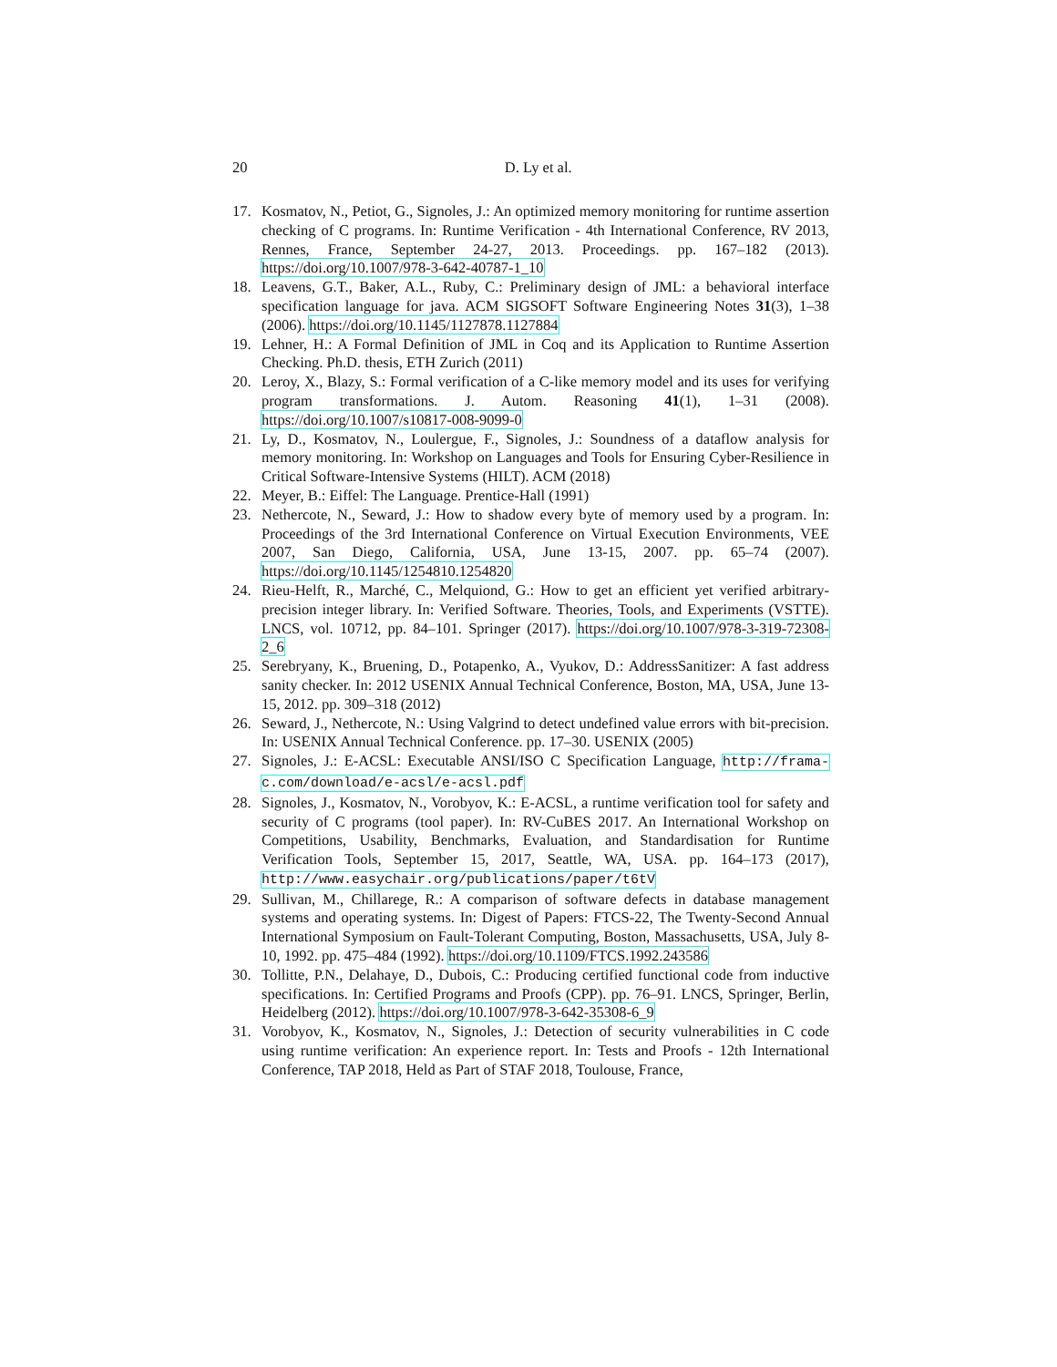20
D. Ly et al.
17. Kosmatov, N., Petiot, G., Signoles, J.: An optimized memory monitoring for runtime assertion checking of C programs. In: Runtime Verification - 4th International Conference, RV 2013, Rennes, France, September 24-27, 2013. Proceedings. pp. 167–182 (2013). https://doi.org/10.1007/978-3-642-40787-1_10
18. Leavens, G.T., Baker, A.L., Ruby, C.: Preliminary design of JML: a behavioral interface specification language for java. ACM SIGSOFT Software Engineering Notes 31(3), 1–38 (2006). https://doi.org/10.1145/1127878.1127884
19. Lehner, H.: A Formal Definition of JML in Coq and its Application to Runtime Assertion Checking. Ph.D. thesis, ETH Zurich (2011)
20. Leroy, X., Blazy, S.: Formal verification of a C-like memory model and its uses for verifying program transformations. J. Autom. Reasoning 41(1), 1–31 (2008). https://doi.org/10.1007/s10817-008-9099-0
21. Ly, D., Kosmatov, N., Loulergue, F., Signoles, J.: Soundness of a dataflow analysis for memory monitoring. In: Workshop on Languages and Tools for Ensuring Cyber-Resilience in Critical Software-Intensive Systems (HILT). ACM (2018)
22. Meyer, B.: Eiffel: The Language. Prentice-Hall (1991)
23. Nethercote, N., Seward, J.: How to shadow every byte of memory used by a program. In: Proceedings of the 3rd International Conference on Virtual Execution Environments, VEE 2007, San Diego, California, USA, June 13-15, 2007. pp. 65–74 (2007). https://doi.org/10.1145/1254810.1254820
24. Rieu-Helft, R., Marché, C., Melquiond, G.: How to get an efficient yet verified arbitrary-precision integer library. In: Verified Software. Theories, Tools, and Experiments (VSTTE). LNCS, vol. 10712, pp. 84–101. Springer (2017). https://doi.org/10.1007/978-3-319-72308-2_6
25. Serebryany, K., Bruening, D., Potapenko, A., Vyukov, D.: AddressSanitizer: A fast address sanity checker. In: 2012 USENIX Annual Technical Conference, Boston, MA, USA, June 13-15, 2012. pp. 309–318 (2012)
26. Seward, J., Nethercote, N.: Using Valgrind to detect undefined value errors with bit-precision. In: USENIX Annual Technical Conference. pp. 17–30. USENIX (2005)
27. Signoles, J.: E-ACSL: Executable ANSI/ISO C Specification Language, http://frama-c.com/download/e-acsl/e-acsl.pdf
28. Signoles, J., Kosmatov, N., Vorobyov, K.: E-ACSL, a runtime verification tool for safety and security of C programs (tool paper). In: RV-CuBES 2017. An International Workshop on Competitions, Usability, Benchmarks, Evaluation, and Standardisation for Runtime Verification Tools, September 15, 2017, Seattle, WA, USA. pp. 164–173 (2017), http://www.easychair.org/publications/paper/t6tV
29. Sullivan, M., Chillarege, R.: A comparison of software defects in database management systems and operating systems. In: Digest of Papers: FTCS-22, The Twenty-Second Annual International Symposium on Fault-Tolerant Computing, Boston, Massachusetts, USA, July 8-10, 1992. pp. 475–484 (1992). https://doi.org/10.1109/FTCS.1992.243586
30. Tollitte, P.N., Delahaye, D., Dubois, C.: Producing certified functional code from inductive specifications. In: Certified Programs and Proofs (CPP). pp. 76–91. LNCS, Springer, Berlin, Heidelberg (2012). https://doi.org/10.1007/978-3-642-35308-6_9
31. Vorobyov, K., Kosmatov, N., Signoles, J.: Detection of security vulnerabilities in C code using runtime verification: An experience report. In: Tests and Proofs - 12th International Conference, TAP 2018, Held as Part of STAF 2018, Toulouse, France,